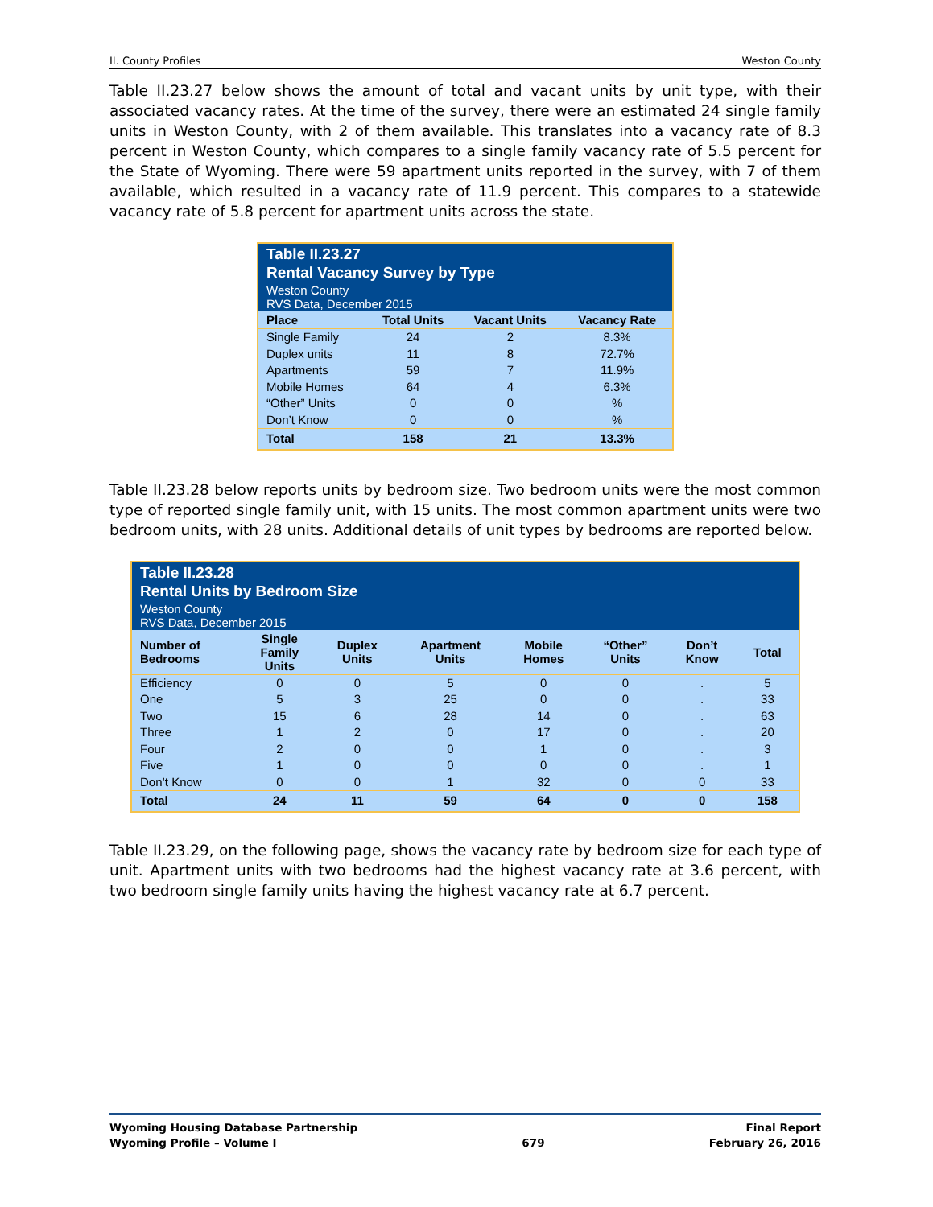II. County Profiles Weston County
Table II.23.27 below shows the amount of total and vacant units by unit type, with their associated vacancy rates. At the time of the survey, there were an estimated 24 single family units in Weston County, with 2 of them available. This translates into a vacancy rate of 8.3 percent in Weston County, which compares to a single family vacancy rate of 5.5 percent for the State of Wyoming. There were 59 apartment units reported in the survey, with 7 of them available, which resulted in a vacancy rate of 11.9 percent. This compares to a statewide vacancy rate of 5.8 percent for apartment units across the state.
| Table II.23.27 Rental Vacancy Survey by Type | | | |
| Weston County RVS Data, December 2015 | | | |
| Place | Total Units | Vacant Units | Vacancy Rate |
| Single Family | 24 | 2 | 8.3% |
| Duplex units | 11 | 8 | 72.7% |
| Apartments | 59 | 7 | 11.9% |
| Mobile Homes | 64 | 4 | 6.3% |
| “Other” Units | 0 | 0 | % |
| Don’t Know | 0 | 0 | % |
| Total | 158 | 21 | 13.3% |
Table II.23.28 below reports units by bedroom size. Two bedroom units were the most common type of reported single family unit, with 15 units. The most common apartment units were two bedroom units, with 28 units. Additional details of unit types by bedrooms are reported below.
| Table II.23.28 Rental Units by Bedroom Size | | | | | | | |
| Weston County RVS Data, December 2015 | | | | | | | |
| Number of Bedrooms | Single Family Units | Duplex Units | Apartment Units | Mobile Homes | “Other” Units | Don’t Know | Total |
| Efficiency | 0 | 0 | 5 | 0 | 0 | . | 5 |
| One | 5 | 3 | 25 | 0 | 0 | . | 33 |
| Two | 15 | 6 | 28 | 14 | 0 | . | 63 |
| Three | 1 | 2 | 0 | 17 | 0 | . | 20 |
| Four | 2 | 0 | 0 | 1 | 0 | . | 3 |
| Five | 1 | 0 | 0 | 0 | 0 | . | 1 |
| Don’t Know | 0 | 0 | 1 | 32 | 0 | 0 | 33 |
| Total | 24 | 11 | 59 | 64 | 0 | 0 | 158 |
Table II.23.29, on the following page, shows the vacancy rate by bedroom size for each type of unit. Apartment units with two bedrooms had the highest vacancy rate at 3.6 percent, with two bedroom single family units having the highest vacancy rate at 6.7 percent.
Wyoming Housing Database Partnership
Wyoming Profile – Volume I
679 Final Report
February 26, 2016